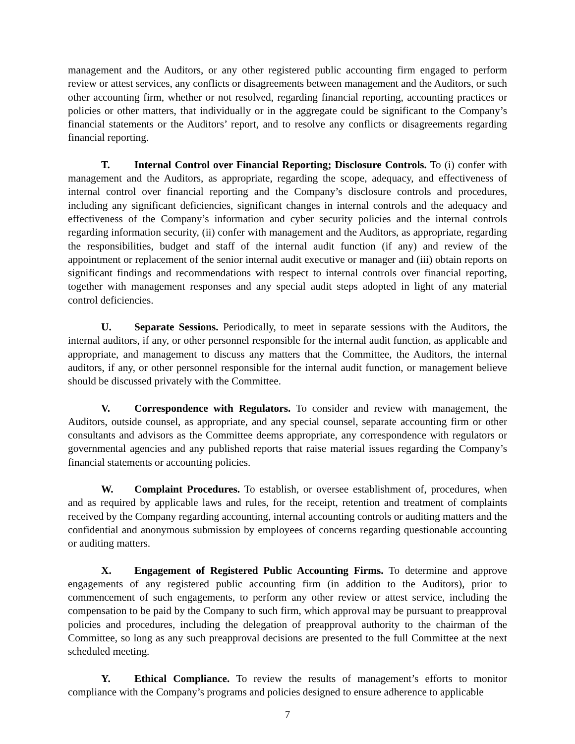management and the Auditors, or any other registered public accounting firm engaged to perform review or attest services, any conflicts or disagreements between management and the Auditors, or such other accounting firm, whether or not resolved, regarding financial reporting, accounting practices or policies or other matters, that individually or in the aggregate could be significant to the Company’s financial statements or the Auditors’ report, and to resolve any conflicts or disagreements regarding financial reporting.
T. Internal Control over Financial Reporting; Disclosure Controls. To (i) confer with management and the Auditors, as appropriate, regarding the scope, adequacy, and effectiveness of internal control over financial reporting and the Company’s disclosure controls and procedures, including any significant deficiencies, significant changes in internal controls and the adequacy and effectiveness of the Company’s information and cyber security policies and the internal controls regarding information security, (ii) confer with management and the Auditors, as appropriate, regarding the responsibilities, budget and staff of the internal audit function (if any) and review of the appointment or replacement of the senior internal audit executive or manager and (iii) obtain reports on significant findings and recommendations with respect to internal controls over financial reporting, together with management responses and any special audit steps adopted in light of any material control deficiencies.
U. Separate Sessions. Periodically, to meet in separate sessions with the Auditors, the internal auditors, if any, or other personnel responsible for the internal audit function, as applicable and appropriate, and management to discuss any matters that the Committee, the Auditors, the internal auditors, if any, or other personnel responsible for the internal audit function, or management believe should be discussed privately with the Committee.
V. Correspondence with Regulators. To consider and review with management, the Auditors, outside counsel, as appropriate, and any special counsel, separate accounting firm or other consultants and advisors as the Committee deems appropriate, any correspondence with regulators or governmental agencies and any published reports that raise material issues regarding the Company’s financial statements or accounting policies.
W. Complaint Procedures. To establish, or oversee establishment of, procedures, when and as required by applicable laws and rules, for the receipt, retention and treatment of complaints received by the Company regarding accounting, internal accounting controls or auditing matters and the confidential and anonymous submission by employees of concerns regarding questionable accounting or auditing matters.
X. Engagement of Registered Public Accounting Firms. To determine and approve engagements of any registered public accounting firm (in addition to the Auditors), prior to commencement of such engagements, to perform any other review or attest service, including the compensation to be paid by the Company to such firm, which approval may be pursuant to preapproval policies and procedures, including the delegation of preapproval authority to the chairman of the Committee, so long as any such preapproval decisions are presented to the full Committee at the next scheduled meeting.
Y. Ethical Compliance. To review the results of management’s efforts to monitor compliance with the Company’s programs and policies designed to ensure adherence to applicable
7